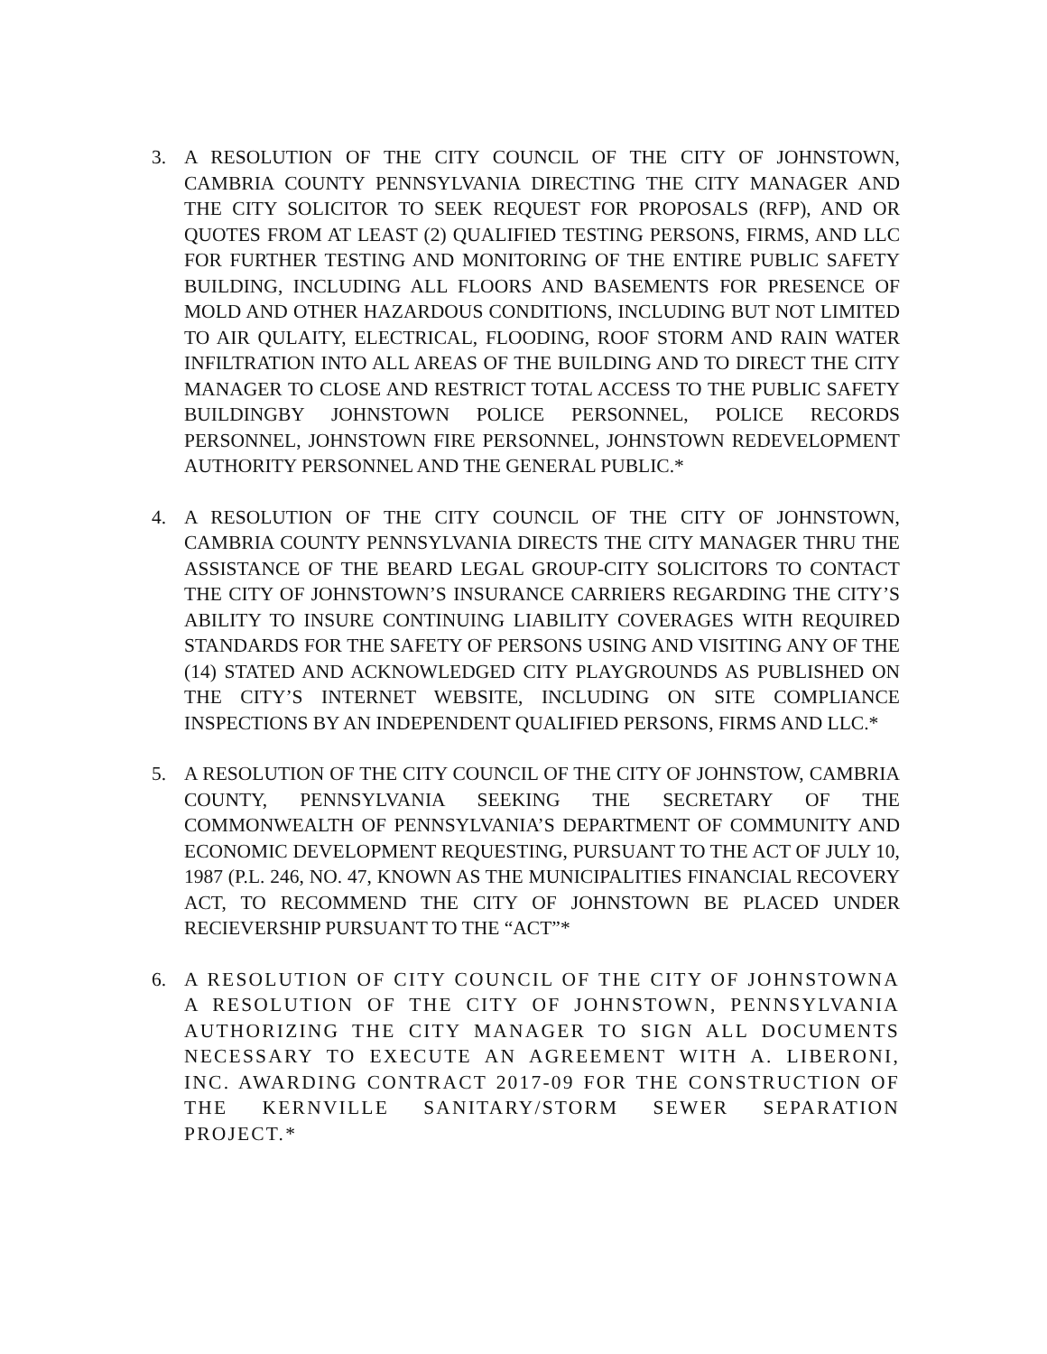3. A RESOLUTION OF THE CITY COUNCIL OF THE CITY OF JOHNSTOWN, CAMBRIA COUNTY PENNSYLVANIA DIRECTING THE CITY MANAGER AND THE CITY SOLICITOR TO SEEK REQUEST FOR PROPOSALS (RFP), AND OR QUOTES FROM AT LEAST (2) QUALIFIED TESTING PERSONS, FIRMS, AND LLC FOR FURTHER TESTING AND MONITORING OF THE ENTIRE PUBLIC SAFETY BUILDING, INCLUDING ALL FLOORS AND BASEMENTS FOR PRESENCE OF MOLD AND OTHER HAZARDOUS CONDITIONS, INCLUDING BUT NOT LIMITED TO AIR QULAITY, ELECTRICAL, FLOODING, ROOF STORM AND RAIN WATER INFILTRATION INTO ALL AREAS OF THE BUILDING AND TO DIRECT THE CITY MANAGER TO CLOSE AND RESTRICT TOTAL ACCESS TO THE PUBLIC SAFETY BUILDINGBY JOHNSTOWN POLICE PERSONNEL, POLICE RECORDS PERSONNEL, JOHNSTOWN FIRE PERSONNEL, JOHNSTOWN REDEVELOPMENT AUTHORITY PERSONNEL AND THE GENERAL PUBLIC.*
4. A RESOLUTION OF THE CITY COUNCIL OF THE CITY OF JOHNSTOWN, CAMBRIA COUNTY PENNSYLVANIA DIRECTS THE CITY MANAGER THRU THE ASSISTANCE OF THE BEARD LEGAL GROUP-CITY SOLICITORS TO CONTACT THE CITY OF JOHNSTOWN’S INSURANCE CARRIERS REGARDING THE CITY’S ABILITY TO INSURE CONTINUING LIABILITY COVERAGES WITH REQUIRED STANDARDS FOR THE SAFETY OF PERSONS USING AND VISITING ANY OF THE (14) STATED AND ACKNOWLEDGED CITY PLAYGROUNDS AS PUBLISHED ON THE CITY’S INTERNET WEBSITE, INCLUDING ON SITE COMPLIANCE INSPECTIONS BY AN INDEPENDENT QUALIFIED PERSONS, FIRMS AND LLC.*
5. A RESOLUTION OF THE CITY COUNCIL OF THE CITY OF JOHNSTOW, CAMBRIA COUNTY, PENNSYLVANIA SEEKING THE SECRETARY OF THE COMMONWEALTH OF PENNSYLVANIA’S DEPARTMENT OF COMMUNITY AND ECONOMIC DEVELOPMENT REQUESTING, PURSUANT TO THE ACT OF JULY 10, 1987 (P.L. 246, NO. 47, KNOWN AS THE MUNICIPALITIES FINANCIAL RECOVERY ACT, TO RECOMMEND THE CITY OF JOHNSTOWN BE PLACED UNDER RECIEVERSHIP PURSUANT TO THE “ACT”*
6. A RESOLUTION OF CITY COUNCIL OF THE CITY OF JOHNSTOWNA A RESOLUTION OF THE CITY OF JOHNSTOWN, PENNSYLVANIA AUTHORIZING THE CITY MANAGER TO SIGN ALL DOCUMENTS NECESSARY TO EXECUTE AN AGREEMENT WITH A. LIBERONI, INC. AWARDING CONTRACT 2017-09 FOR THE CONSTRUCTION OF THE KERNVILLE SANITARY/STORM SEWER SEPARATION PROJECT.*